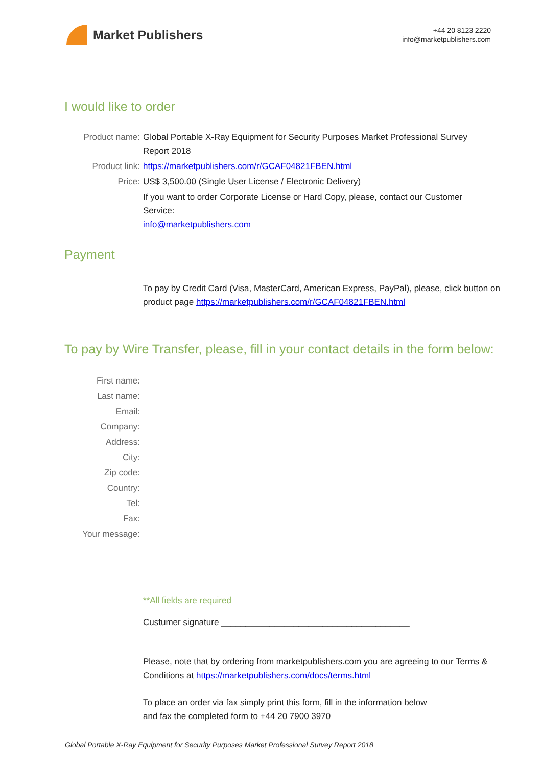Market Publishers
+44 20 8123 2220
info@marketpublishers.com
I would like to order
Product name: Global Portable X-Ray Equipment for Security Purposes Market Professional Survey Report 2018
Product link: https://marketpublishers.com/r/GCAF04821FBEN.html
Price: US$ 3,500.00 (Single User License / Electronic Delivery)
If you want to order Corporate License or Hard Copy, please, contact our Customer Service:
info@marketpublishers.com
Payment
To pay by Credit Card (Visa, MasterCard, American Express, PayPal), please, click button on product page https://marketpublishers.com/r/GCAF04821FBEN.html
To pay by Wire Transfer, please, fill in your contact details in the form below:
First name:
Last name:
Email:
Company:
Address:
City:
Zip code:
Country:
Tel:
Fax:
Your message:
**All fields are required
Custumer signature _______________________________________
Please, note that by ordering from marketpublishers.com you are agreeing to our Terms & Conditions at https://marketpublishers.com/docs/terms.html
To place an order via fax simply print this form, fill in the information below
and fax the completed form to +44 20 7900 3970
Global Portable X-Ray Equipment for Security Purposes Market Professional Survey Report 2018